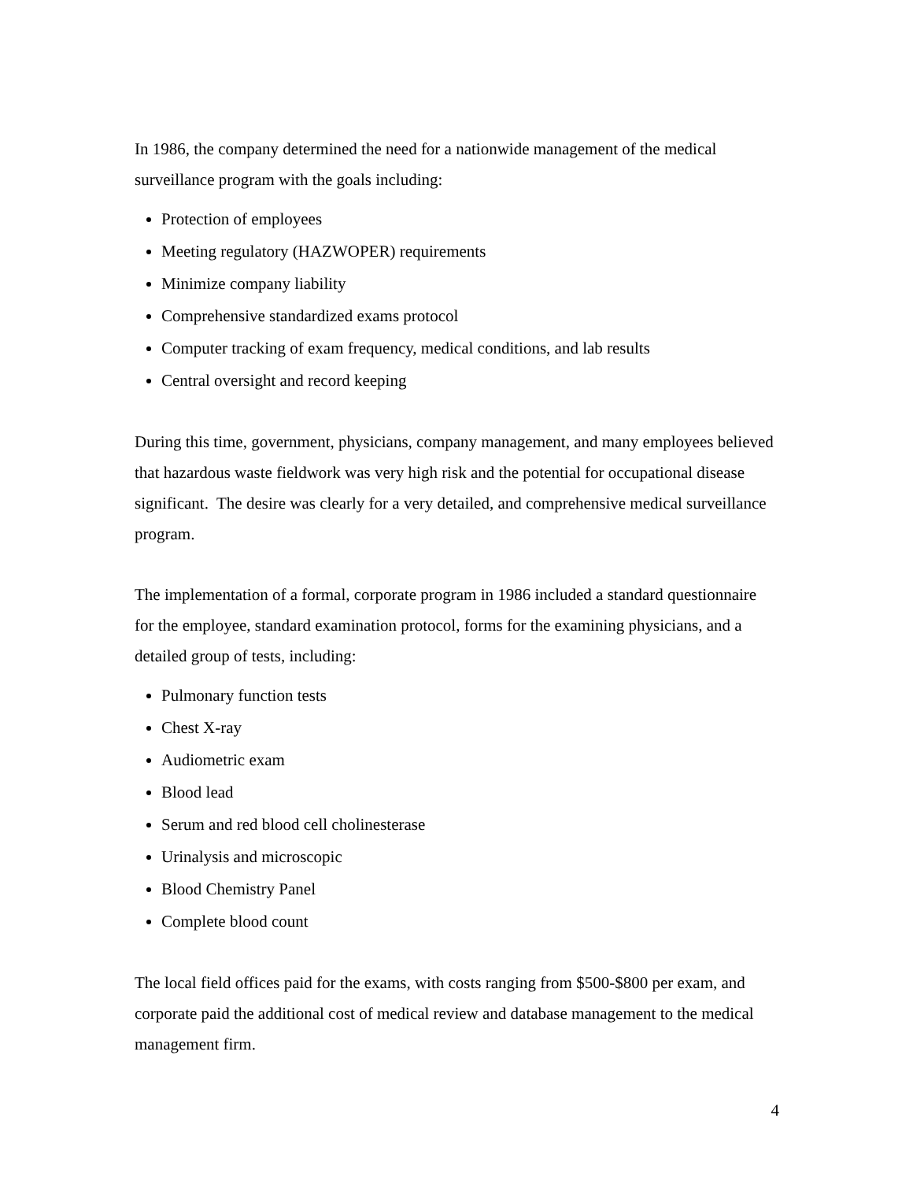In 1986, the company determined the need for a nationwide management of the medical surveillance program with the goals including:
Protection of employees
Meeting regulatory (HAZWOPER) requirements
Minimize company liability
Comprehensive standardized exams protocol
Computer tracking of exam frequency, medical conditions, and lab results
Central oversight and record keeping
During this time, government, physicians, company management, and many employees believed that hazardous waste fieldwork was very high risk and the potential for occupational disease significant. The desire was clearly for a very detailed, and comprehensive medical surveillance program.
The implementation of a formal, corporate program in 1986 included a standard questionnaire for the employee, standard examination protocol, forms for the examining physicians, and a detailed group of tests, including:
Pulmonary function tests
Chest X-ray
Audiometric exam
Blood lead
Serum and red blood cell cholinesterase
Urinalysis and microscopic
Blood Chemistry Panel
Complete blood count
The local field offices paid for the exams, with costs ranging from $500-$800 per exam, and corporate paid the additional cost of medical review and database management to the medical management firm.
4